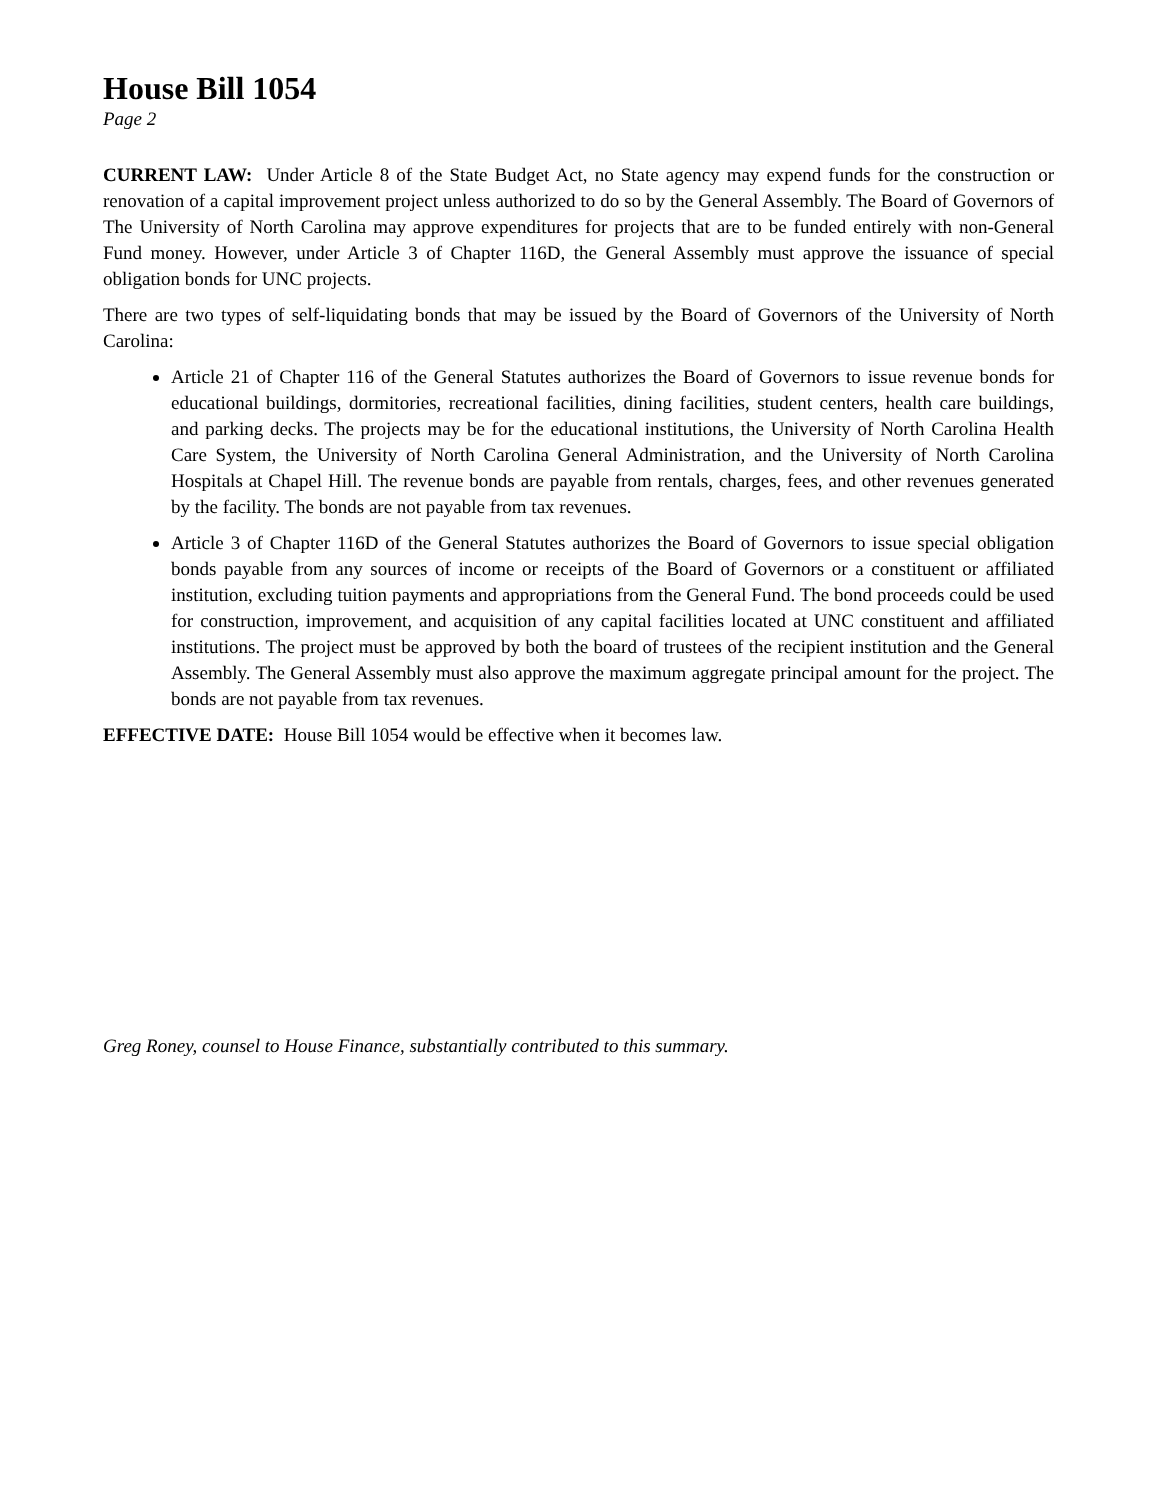House Bill 1054
Page 2
CURRENT LAW: Under Article 8 of the State Budget Act, no State agency may expend funds for the construction or renovation of a capital improvement project unless authorized to do so by the General Assembly. The Board of Governors of The University of North Carolina may approve expenditures for projects that are to be funded entirely with non-General Fund money. However, under Article 3 of Chapter 116D, the General Assembly must approve the issuance of special obligation bonds for UNC projects.
There are two types of self-liquidating bonds that may be issued by the Board of Governors of the University of North Carolina:
Article 21 of Chapter 116 of the General Statutes authorizes the Board of Governors to issue revenue bonds for educational buildings, dormitories, recreational facilities, dining facilities, student centers, health care buildings, and parking decks. The projects may be for the educational institutions, the University of North Carolina Health Care System, the University of North Carolina General Administration, and the University of North Carolina Hospitals at Chapel Hill. The revenue bonds are payable from rentals, charges, fees, and other revenues generated by the facility. The bonds are not payable from tax revenues.
Article 3 of Chapter 116D of the General Statutes authorizes the Board of Governors to issue special obligation bonds payable from any sources of income or receipts of the Board of Governors or a constituent or affiliated institution, excluding tuition payments and appropriations from the General Fund. The bond proceeds could be used for construction, improvement, and acquisition of any capital facilities located at UNC constituent and affiliated institutions. The project must be approved by both the board of trustees of the recipient institution and the General Assembly. The General Assembly must also approve the maximum aggregate principal amount for the project. The bonds are not payable from tax revenues.
EFFECTIVE DATE: House Bill 1054 would be effective when it becomes law.
Greg Roney, counsel to House Finance, substantially contributed to this summary.